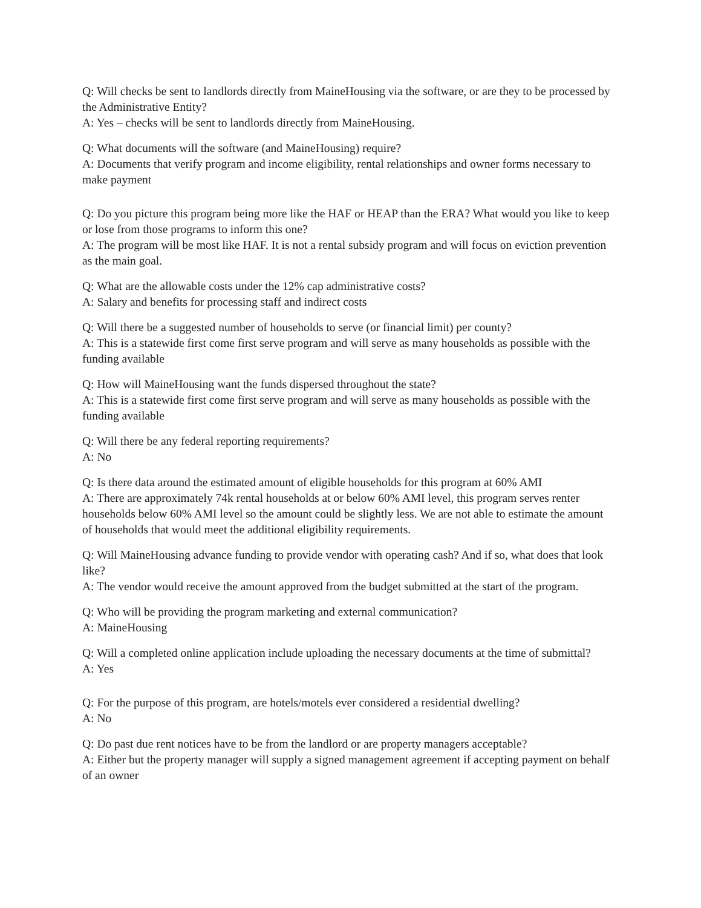Q: Will checks be sent to landlords directly from MaineHousing via the software, or are they to be processed by the Administrative Entity?
A: Yes – checks will be sent to landlords directly from MaineHousing.
Q: What documents will the software (and MaineHousing) require?
A: Documents that verify program and income eligibility, rental relationships and owner forms necessary to make payment
Q: Do you picture this program being more like the HAF or HEAP than the ERA? What would you like to keep or lose from those programs to inform this one?
A: The program will be most like HAF. It is not a rental subsidy program and will focus on eviction prevention as the main goal.
Q: What are the allowable costs under the 12% cap administrative costs?
A: Salary and benefits for processing staff and indirect costs
Q: Will there be a suggested number of households to serve (or financial limit) per county?
A: This is a statewide first come first serve program and will serve as many households as possible with the funding available
Q: How will MaineHousing want the funds dispersed throughout the state?
A: This is a statewide first come first serve program and will serve as many households as possible with the funding available
Q: Will there be any federal reporting requirements?
A: No
Q: Is there data around the estimated amount of eligible households for this program at 60% AMI
A: There are approximately 74k rental households at or below 60% AMI level, this program serves renter households below 60% AMI level so the amount could be slightly less. We are not able to estimate the amount of households that would meet the additional eligibility requirements.
Q: Will MaineHousing advance funding to provide vendor with operating cash? And if so, what does that look like?
A: The vendor would receive the amount approved from the budget submitted at the start of the program.
Q: Who will be providing the program marketing and external communication?
A: MaineHousing
Q: Will a completed online application include uploading the necessary documents at the time of submittal?
A: Yes
Q: For the purpose of this program, are hotels/motels ever considered a residential dwelling?
A: No
Q: Do past due rent notices have to be from the landlord or are property managers acceptable?
A: Either but the property manager will supply a signed management agreement if accepting payment on behalf of an owner